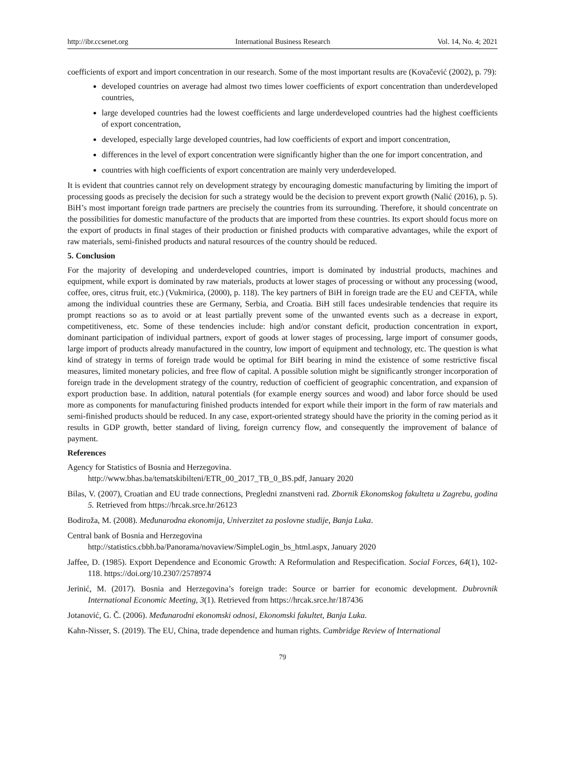http://ibr.ccsenet.org International Business Research Vol. 14, No. 4; 2021
coefficients of export and import concentration in our research. Some of the most important results are (Kovačević (2002), p. 79):
developed countries on average had almost two times lower coefficients of export concentration than underdeveloped countries,
large developed countries had the lowest coefficients and large underdeveloped countries had the highest coefficients of export concentration,
developed, especially large developed countries, had low coefficients of export and import concentration,
differences in the level of export concentration were significantly higher than the one for import concentration, and
countries with high coefficients of export concentration are mainly very underdeveloped.
It is evident that countries cannot rely on development strategy by encouraging domestic manufacturing by limiting the import of processing goods as precisely the decision for such a strategy would be the decision to prevent export growth (Nalić (2016), p. 5). BiH’s most important foreign trade partners are precisely the countries from its surrounding. Therefore, it should concentrate on the possibilities for domestic manufacture of the products that are imported from these countries. Its export should focus more on the export of products in final stages of their production or finished products with comparative advantages, while the export of raw materials, semi-finished products and natural resources of the country should be reduced.
5. Conclusion
For the majority of developing and underdeveloped countries, import is dominated by industrial products, machines and equipment, while export is dominated by raw materials, products at lower stages of processing or without any processing (wood, coffee, ores, citrus fruit, etc.) (Vukmirica, (2000), p. 118). The key partners of BiH in foreign trade are the EU and CEFTA, while among the individual countries these are Germany, Serbia, and Croatia. BiH still faces undesirable tendencies that require its prompt reactions so as to avoid or at least partially prevent some of the unwanted events such as a decrease in export, competitiveness, etc. Some of these tendencies include: high and/or constant deficit, production concentration in export, dominant participation of individual partners, export of goods at lower stages of processing, large import of consumer goods, large import of products already manufactured in the country, low import of equipment and technology, etc. The question is what kind of strategy in terms of foreign trade would be optimal for BiH bearing in mind the existence of some restrictive fiscal measures, limited monetary policies, and free flow of capital. A possible solution might be significantly stronger incorporation of foreign trade in the development strategy of the country, reduction of coefficient of geographic concentration, and expansion of export production base. In addition, natural potentials (for example energy sources and wood) and labor force should be used more as components for manufacturing finished products intended for export while their import in the form of raw materials and semi-finished products should be reduced. In any case, export-oriented strategy should have the priority in the coming period as it results in GDP growth, better standard of living, foreign currency flow, and consequently the improvement of balance of payment.
References
Agency for Statistics of Bosnia and Herzegovina.
http://www.bhas.ba/tematskibilteni/ETR_00_2017_TB_0_BS.pdf, January 2020
Bilas, V. (2007), Croatian and EU trade connections, Pregledni znanstveni rad. Zbornik Ekonomskog fakulteta u Zagrebu, godina 5. Retrieved from https://hrcak.srce.hr/26123
Bodiroža, M. (2008). Međunarodna ekonomija, Univerzitet za poslovne studije, Banja Luka.
Central bank of Bosnia and Herzegovina
http://statistics.cbbh.ba/Panorama/novaview/SimpleLogin_bs_html.aspx, January 2020
Jaffee, D. (1985). Export Dependence and Economic Growth: A Reformulation and Respecification. Social Forces, 64(1), 102-118. https://doi.org/10.2307/2578974
Jerinić, M. (2017). Bosnia and Herzegovina’s foreign trade: Source or barrier for economic development. Dubrovnik International Economic Meeting, 3(1). Retrieved from https://hrcak.srce.hr/187436
Jotanović, G. Č. (2006). Međunarodni ekonomski odnosi, Ekonomski fakultet, Banja Luka.
Kahn-Nisser, S. (2019). The EU, China, trade dependence and human rights. Cambridge Review of International
79